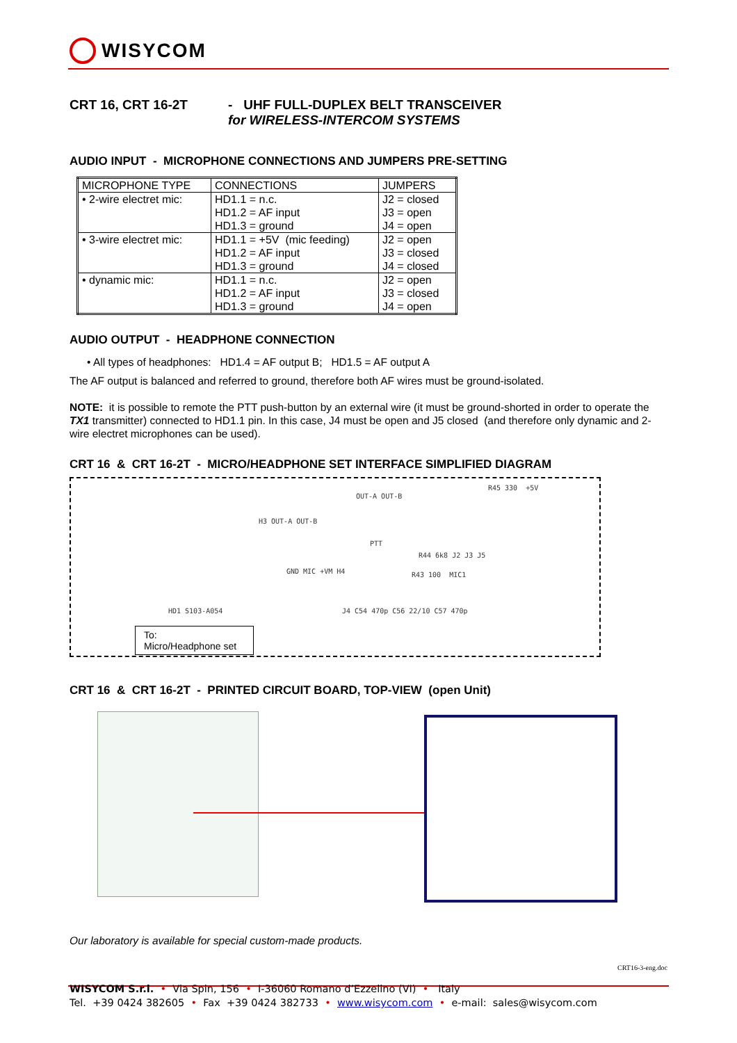WISYCOM
CRT 16, CRT 16-2T - UHF FULL-DUPLEX BELT TRANSCEIVER
for WIRELESS-INTERCOM SYSTEMS
AUDIO INPUT - MICROPHONE CONNECTIONS AND JUMPERS PRE-SETTING
| MICROPHONE TYPE | CONNECTIONS | JUMPERS |
| --- | --- | --- |
| • 2-wire electret mic: | HD1.1 = n.c. HD1.2 = AF input HD1.3 = ground | J2 = closed J3 = open J4 = open |
| • 3-wire electret mic: | HD1.1 = +5V (mic feeding) HD1.2 = AF input HD1.3 = ground | J2 = open J3 = closed J4 = closed |
| • dynamic mic: | HD1.1 = n.c. HD1.2 = AF input HD1.3 = ground | J2 = open J3 = closed J4 = open |
AUDIO OUTPUT - HEADPHONE CONNECTION
• All types of headphones: HD1.4 = AF output B; HD1.5 = AF output A
The AF output is balanced and referred to ground, therefore both AF wires must be ground-isolated.
NOTE: it is possible to remote the PTT push-button by an external wire (it must be ground-shorted in order to operate the TX1 transmitter) connected to HD1.1 pin. In this case, J4 must be open and J5 closed (and therefore only dynamic and 2-wire electret microphones can be used).
CRT 16 & CRT 16-2T - MICRO/HEADPHONE SET INTERFACE SIMPLIFIED DIAGRAM
R45 330 +5V
OUT-A OUT-B
H3 OUT-A OUT-B
PTT
R44 6k8 J2 J3 J5
GND MIC +VM H4 R43 100 MIC1
HD1 S103-A054 J4 C54 470p C56 22/10 C57 470p
To:
Micro/Headphone set
CRT 16 & CRT 16-2T - PRINTED CIRCUIT BOARD, TOP-VIEW (open Unit)
Our laboratory is available for special custom-made products.
CRT16-3-eng.doc
WISYCOM S.r.l. • Via Spin, 156 • I-36060 Romano d’Ezzelino (VI) • Italy
Tel. +39 0424 382605 • Fax +39 0424 382733 • www.wisycom.com • e-mail: sales@wisycom.com